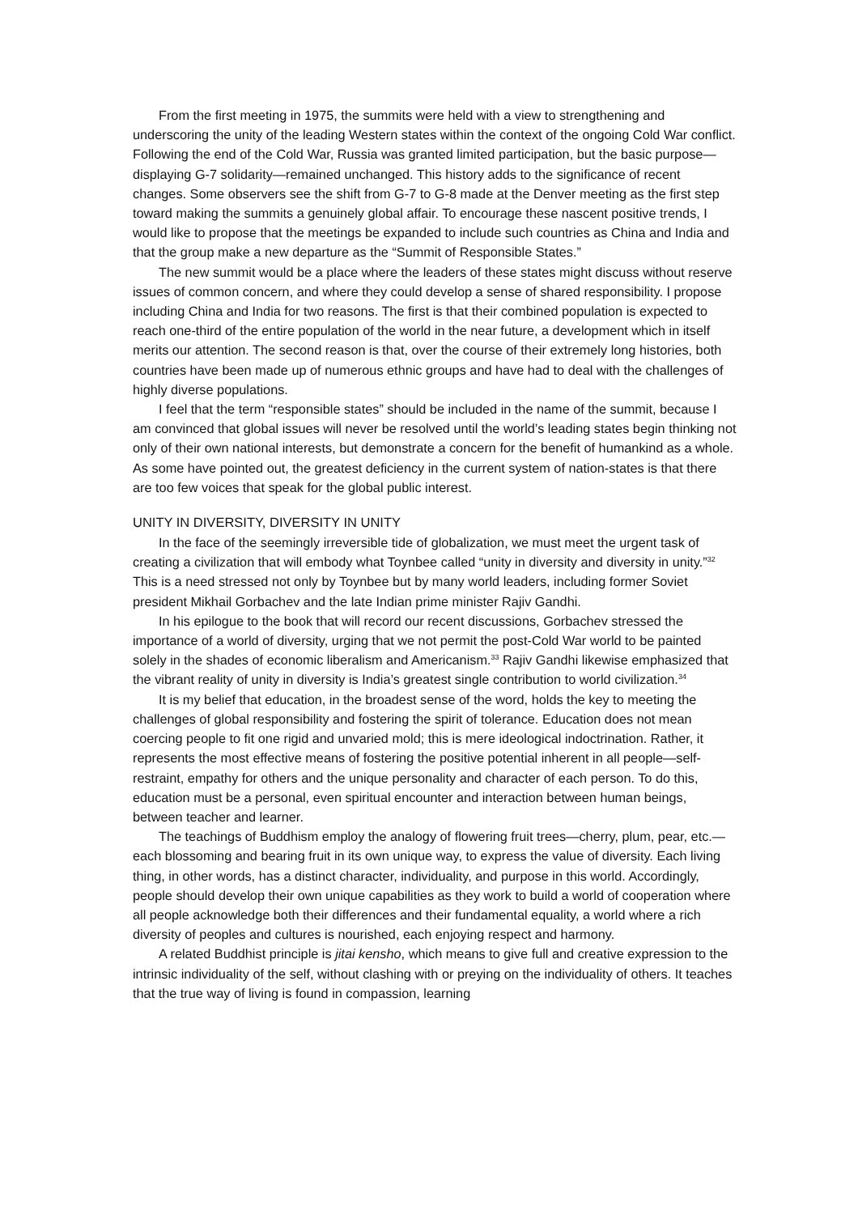From the first meeting in 1975, the summits were held with a view to strengthening and underscoring the unity of the leading Western states within the context of the ongoing Cold War conflict. Following the end of the Cold War, Russia was granted limited participation, but the basic purpose—displaying G-7 solidarity—remained unchanged. This history adds to the significance of recent changes. Some observers see the shift from G-7 to G-8 made at the Denver meeting as the first step toward making the summits a genuinely global affair. To encourage these nascent positive trends, I would like to propose that the meetings be expanded to include such countries as China and India and that the group make a new departure as the “Summit of Responsible States.”
The new summit would be a place where the leaders of these states might discuss without reserve issues of common concern, and where they could develop a sense of shared responsibility. I propose including China and India for two reasons. The first is that their combined population is expected to reach one-third of the entire population of the world in the near future, a development which in itself merits our attention. The second reason is that, over the course of their extremely long histories, both countries have been made up of numerous ethnic groups and have had to deal with the challenges of highly diverse populations.
I feel that the term “responsible states” should be included in the name of the summit, because I am convinced that global issues will never be resolved until the world’s leading states begin thinking not only of their own national interests, but demonstrate a concern for the benefit of humankind as a whole. As some have pointed out, the greatest deficiency in the current system of nation-states is that there are too few voices that speak for the global public interest.
UNITY IN DIVERSITY, DIVERSITY IN UNITY
In the face of the seemingly irreversible tide of globalization, we must meet the urgent task of creating a civilization that will embody what Toynbee called “unity in diversity and diversity in unity.”<sup>32</sup> This is a need stressed not only by Toynbee but by many world leaders, including former Soviet president Mikhail Gorbachev and the late Indian prime minister Rajiv Gandhi.
In his epilogue to the book that will record our recent discussions, Gorbachev stressed the importance of a world of diversity, urging that we not permit the post-Cold War world to be painted solely in the shades of economic liberalism and Americanism.<sup>33</sup> Rajiv Gandhi likewise emphasized that the vibrant reality of unity in diversity is India’s greatest single contribution to world civilization.<sup>34</sup>
It is my belief that education, in the broadest sense of the word, holds the key to meeting the challenges of global responsibility and fostering the spirit of tolerance. Education does not mean coercing people to fit one rigid and unvaried mold; this is mere ideological indoctrination. Rather, it represents the most effective means of fostering the positive potential inherent in all people—self-restraint, empathy for others and the unique personality and character of each person. To do this, education must be a personal, even spiritual encounter and interaction between human beings, between teacher and learner.
The teachings of Buddhism employ the analogy of flowering fruit trees—cherry, plum, pear, etc.—each blossoming and bearing fruit in its own unique way, to express the value of diversity. Each living thing, in other words, has a distinct character, individuality, and purpose in this world. Accordingly, people should develop their own unique capabilities as they work to build a world of cooperation where all people acknowledge both their differences and their fundamental equality, a world where a rich diversity of peoples and cultures is nourished, each enjoying respect and harmony.
A related Buddhist principle is jitai kensho, which means to give full and creative expression to the intrinsic individuality of the self, without clashing with or preying on the individuality of others. It teaches that the true way of living is found in compassion, learning